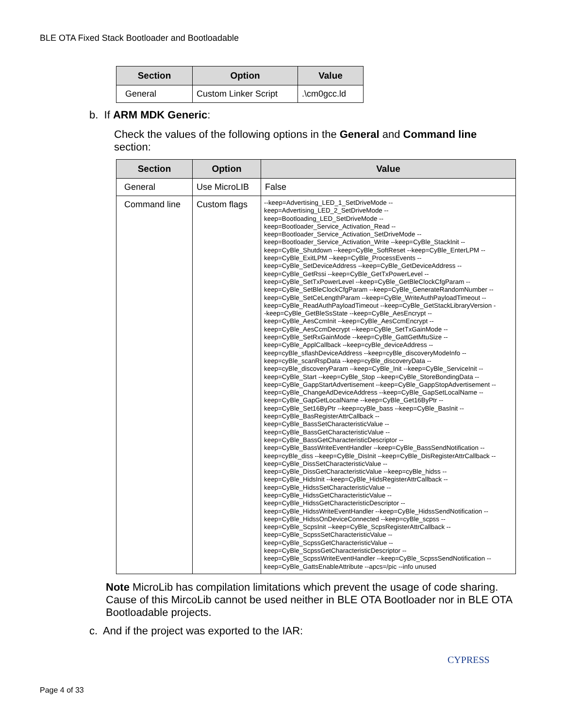BLE OTA Fixed Stack Bootloader and Bootloadable
| Section | Option | Value |
| --- | --- | --- |
| General | Custom Linker Script | .\cm0gcc.ld |
b. If ARM MDK Generic:
Check the values of the following options in the General and Command line section:
| Section | Option | Value |
| --- | --- | --- |
| General | Use MicroLIB | False |
| Command line | Custom flags | --keep=Advertising_LED_1_SetDriveMode -- keep=Advertising_LED_2_SetDriveMode -- keep=Bootloading_LED_SetDriveMode -- keep=Bootloader_Service_Activation_Read -- keep=Bootloader_Service_Activation_SetDriveMode -- keep=Bootloader_Service_Activation_Write --keep=CyBle_StackInit -- keep=CyBle_Shutdown --keep=CyBle_SoftReset --keep=CyBle_EnterLPM -- keep=CyBle_ExitLPM --keep=CyBle_ProcessEvents -- keep=CyBle_SetDeviceAddress --keep=CyBle_GetDeviceAddress -- keep=CyBle_GetRssi --keep=CyBle_GetTxPowerLevel -- keep=CyBle_SetTxPowerLevel --keep=CyBle_GetBleClockCfgParam -- keep=CyBle_SetBleClockCfgParam --keep=CyBle_GenerateRandomNumber -- keep=CyBle_SetCeLengthParam --keep=CyBle_WriteAuthPayloadTimeout -- keep=CyBle_ReadAuthPayloadTimeout --keep=CyBle_GetStackLibraryVersion - -keep=CyBle_GetBleSsState --keep=CyBle_AesEncrypt -- keep=CyBle_AesCcmInit --keep=CyBle_AesCcmEncrypt -- keep=CyBle_AesCcmDecrypt --keep=CyBle_SetTxGainMode -- keep=CyBle_SetRxGainMode --keep=CyBle_GattGetMtuSize -- keep=CyBle_ApplCallback --keep=cyBle_deviceAddress -- keep=cyBle_sflashDeviceAddress --keep=cyBle_discoveryModeInfo -- keep=cyBle_scanRspData --keep=cyBle_discoveryData -- keep=cyBle_discoveryParam --keep=CyBle_Init --keep=CyBle_ServiceInit -- keep=CyBle_Start --keep=CyBle_Stop --keep=CyBle_StoreBondingData -- keep=CyBle_GappStartAdvertisement --keep=CyBle_GappStopAdvertisement -- keep=CyBle_ChangeAdDeviceAddress --keep=CyBle_GapSetLocalName -- keep=CyBle_GapGetLocalName --keep=CyBle_Get16ByPtr -- keep=CyBle_Set16ByPtr --keep=cyBle_bass --keep=CyBle_BasInit -- keep=CyBle_BasRegisterAttrCallback -- keep=CyBle_BassSetCharacteristicValue -- keep=CyBle_BassGetCharacteristicValue -- keep=CyBle_BassGetCharacteristicDescriptor -- keep=CyBle_BassWriteEventHandler --keep=CyBle_BassSendNotification -- keep=cyBle_diss --keep=CyBle_DisInit --keep=CyBle_DisRegisterAttrCallback -- keep=CyBle_DissSetCharacteristicValue -- keep=CyBle_DissGetCharacteristicValue --keep=cyBle_hidss -- keep=CyBle_HidsInit --keep=CyBle_HidsRegisterAttrCallback -- keep=CyBle_HidssSetCharacteristicValue -- keep=CyBle_HidssGetCharacteristicValue -- keep=CyBle_HidssGetCharacteristicDescriptor -- keep=CyBle_HidssWriteEventHandler --keep=CyBle_HidssSendNotification -- keep=CyBle_HidssOnDeviceConnected --keep=cyBle_scpss -- keep=CyBle_ScpsInit --keep=CyBle_ScpsRegisterAttrCallback -- keep=CyBle_ScpssSetCharacteristicValue -- keep=CyBle_ScpssGetCharacteristicValue -- keep=CyBle_ScpssGetCharacteristicDescriptor -- keep=CyBle_ScpssWriteEventHandler --keep=CyBle_ScpssSendNotification -- keep=CyBle_GattsEnableAttribute --apcs=/pic --info unused |
Note MicroLib has compilation limitations which prevent the usage of code sharing. Cause of this MircoLib cannot be used neither in BLE OTA Bootloader nor in BLE OTA Bootloadable projects.
c. And if the project was exported to the IAR:
CYPRESS
Page 4 of 33